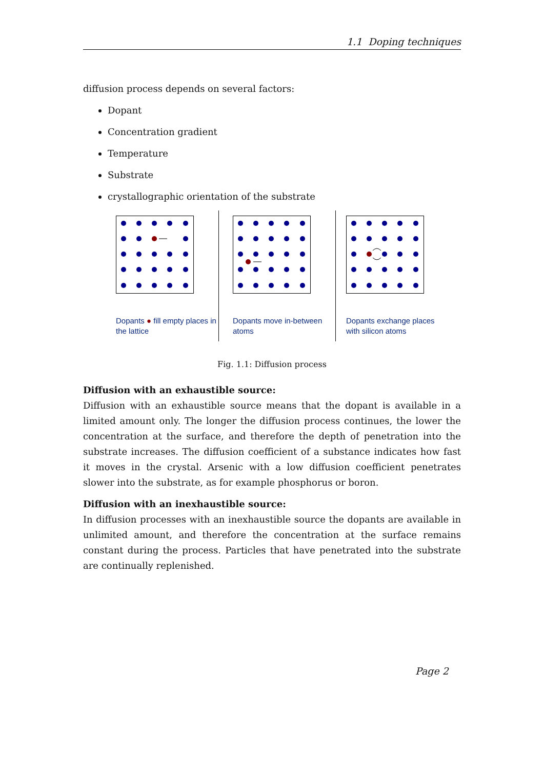1.1 Doping techniques
diffusion process depends on several factors:
Dopant
Concentration gradient
Temperature
Substrate
crystallographic orientation of the substrate
Dopants ● fill empty places in the lattice
Dopants move in-between atoms
Dopants exchange places with silicon atoms
Fig. 1.1: Diffusion process
Diffusion with an exhaustible source:
Diffusion with an exhaustible source means that the dopant is available in a limited amount only. The longer the diffusion process continues, the lower the concentration at the surface, and therefore the depth of penetration into the substrate increases. The diffusion coefficient of a substance indicates how fast it moves in the crystal. Arsenic with a low diffusion coefficient penetrates slower into the substrate, as for example phosphorus or boron.
Diffusion with an inexhaustible source:
In diffusion processes with an inexhaustible source the dopants are available in unlimited amount, and therefore the concentration at the surface remains constant during the process. Particles that have penetrated into the substrate are continually replenished.
Page 2